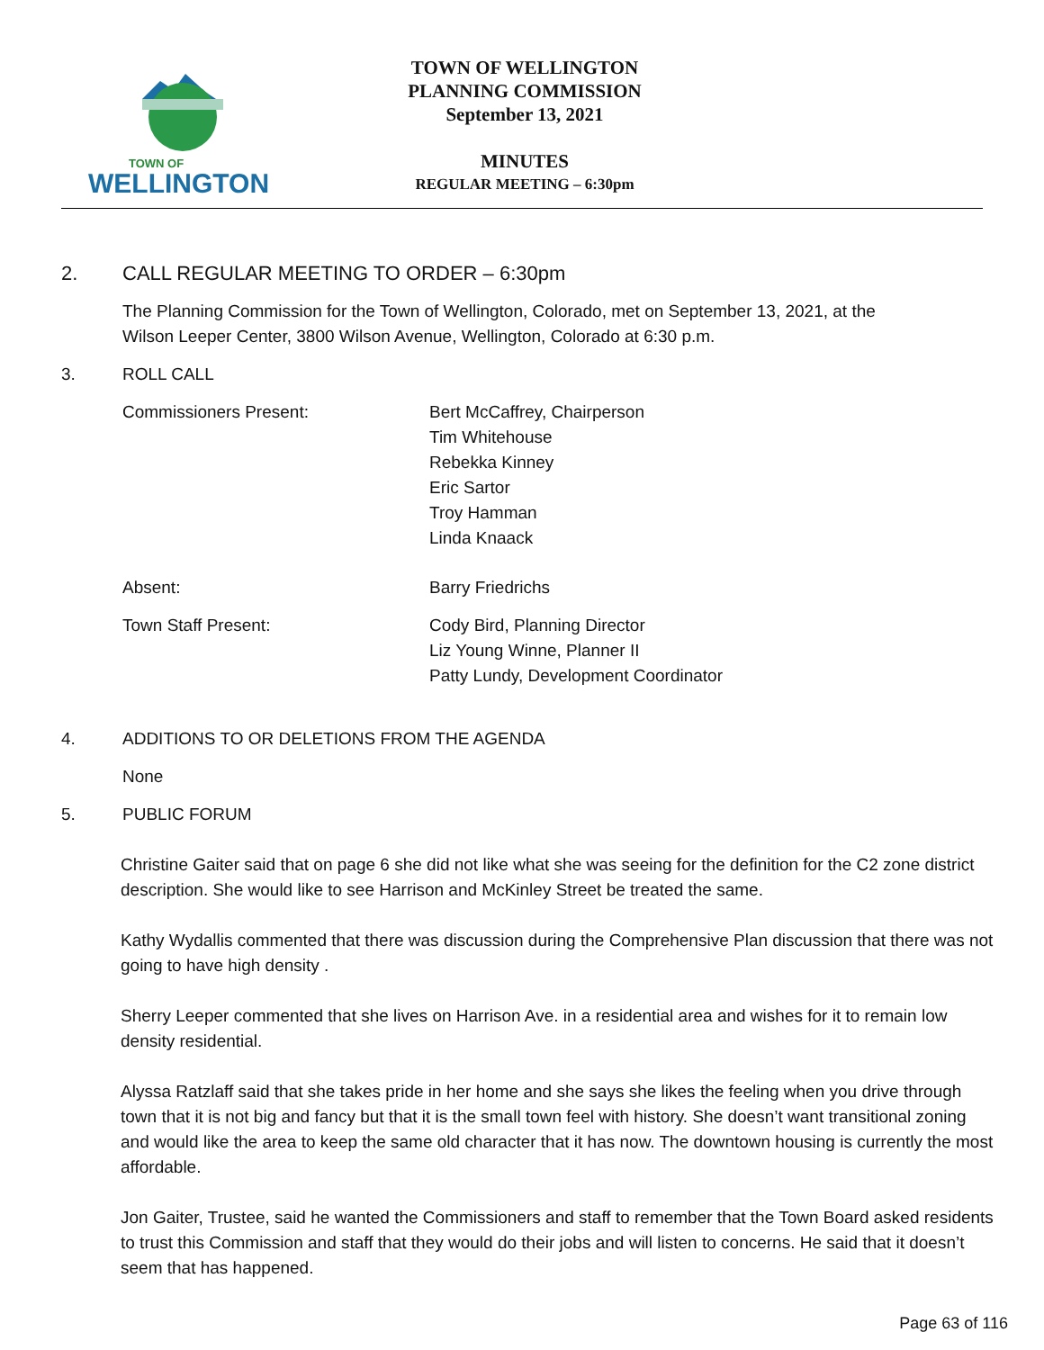TOWN OF
WELLINGTON
TOWN OF WELLINGTON
PLANNING COMMISSION
September 13, 2021
MINUTES
REGULAR MEETING – 6:30pm
2. CALL REGULAR MEETING TO ORDER – 6:30pm
The Planning Commission for the Town of Wellington, Colorado, met on September 13, 2021, at the
Wilson Leeper Center, 3800 Wilson Avenue, Wellington, Colorado at 6:30 p.m.
3. ROLL CALL
Commissioners Present: Bert McCaffrey, Chairperson
Tim Whitehouse
Rebekka Kinney
Eric Sartor
Troy Hamman
Linda Knaack
Absent: Barry Friedrichs
Town Staff Present: Cody Bird, Planning Director
Liz Young Winne, Planner II
Patty Lundy, Development Coordinator
4. ADDITIONS TO OR DELETIONS FROM THE AGENDA
None
5. PUBLIC FORUM
Christine Gaiter said that on page 6 she did not like what she was seeing for the definition for the C2 zone district description. She would like to see Harrison and McKinley Street be treated the same.
Kathy Wydallis commented that there was discussion during the Comprehensive Plan discussion that there was not going to have high density .
Sherry Leeper commented that she lives on Harrison Ave. in a residential area and wishes for it to remain low density residential.
Alyssa Ratzlaff said that she takes pride in her home and she says she likes the feeling when you drive through town that it is not big and fancy but that it is the small town feel with history. She doesn’t want transitional zoning and would like the area to keep the same old character that it has now. The downtown housing is currently the most affordable.
Jon Gaiter, Trustee, said he wanted the Commissioners and staff to remember that the Town Board asked residents to trust this Commission and staff that they would do their jobs and will listen to concerns. He said that it doesn’t seem that has happened.
Page 63 of 116